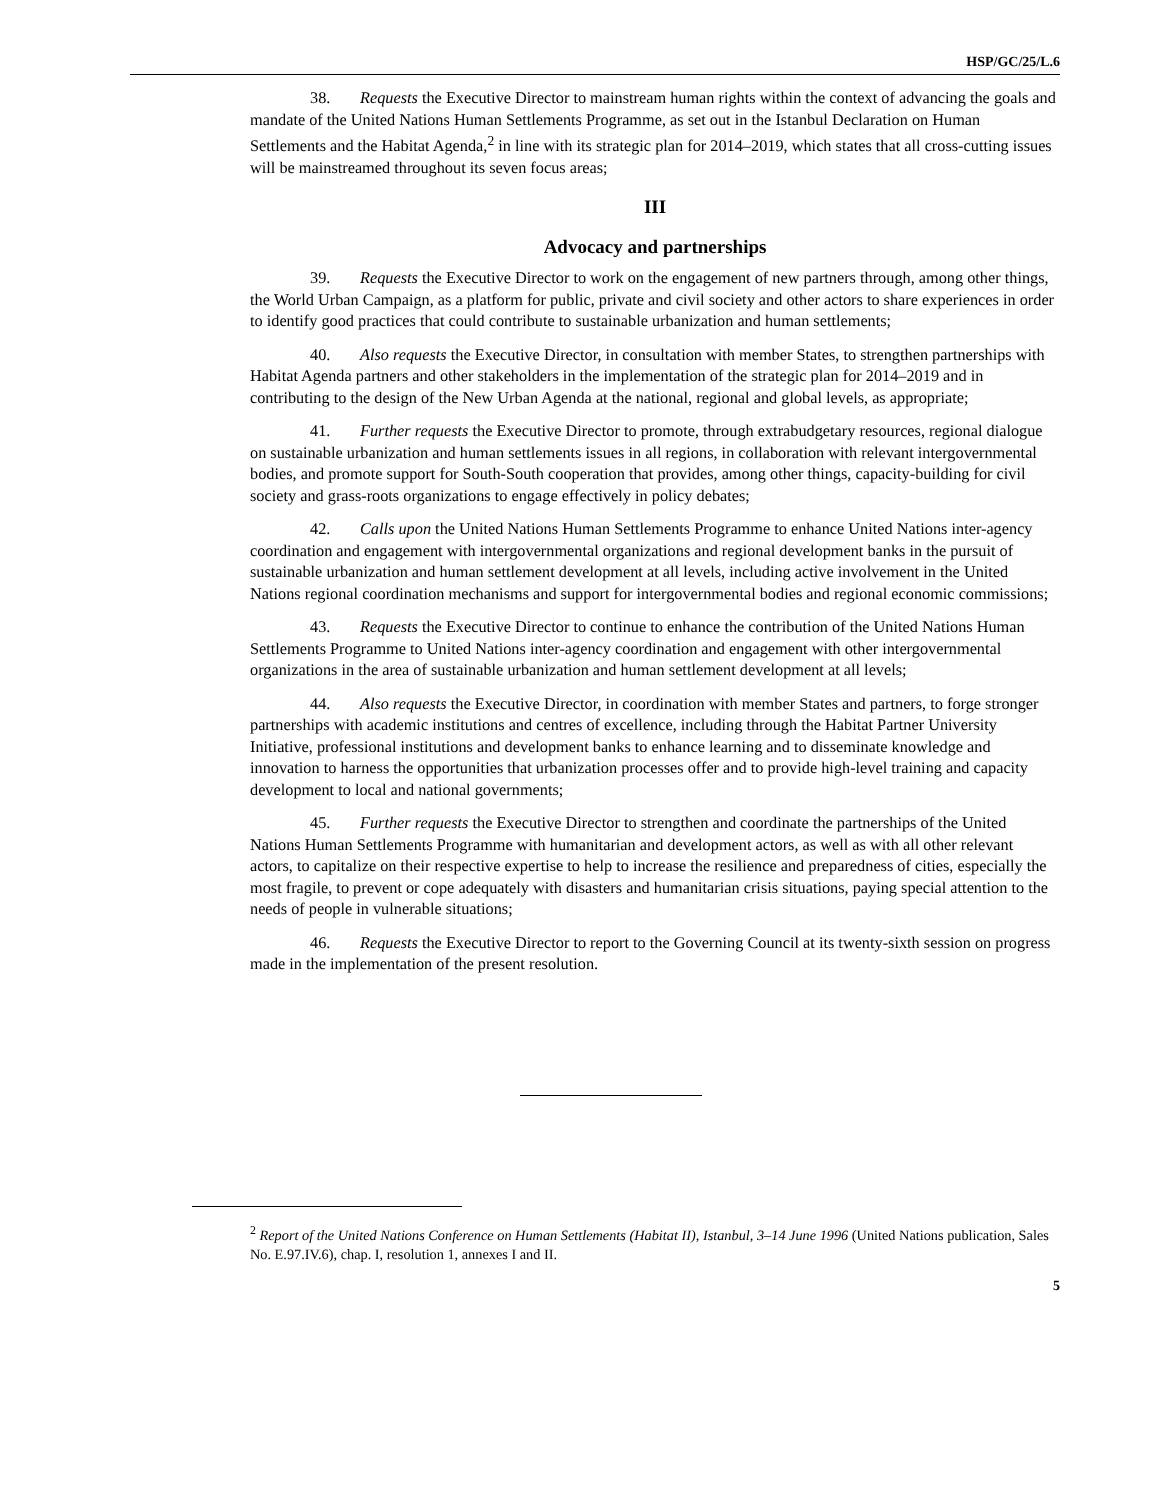HSP/GC/25/L.6
38. Requests the Executive Director to mainstream human rights within the context of advancing the goals and mandate of the United Nations Human Settlements Programme, as set out in the Istanbul Declaration on Human Settlements and the Habitat Agenda,<sup>2</sup> in line with its strategic plan for 2014–2019, which states that all cross-cutting issues will be mainstreamed throughout its seven focus areas;
III
Advocacy and partnerships
39. Requests the Executive Director to work on the engagement of new partners through, among other things, the World Urban Campaign, as a platform for public, private and civil society and other actors to share experiences in order to identify good practices that could contribute to sustainable urbanization and human settlements;
40. Also requests the Executive Director, in consultation with member States, to strengthen partnerships with Habitat Agenda partners and other stakeholders in the implementation of the strategic plan for 2014–2019 and in contributing to the design of the New Urban Agenda at the national, regional and global levels, as appropriate;
41. Further requests the Executive Director to promote, through extrabudgetary resources, regional dialogue on sustainable urbanization and human settlements issues in all regions, in collaboration with relevant intergovernmental bodies, and promote support for South-South cooperation that provides, among other things, capacity-building for civil society and grass-roots organizations to engage effectively in policy debates;
42. Calls upon the United Nations Human Settlements Programme to enhance United Nations inter-agency coordination and engagement with intergovernmental organizations and regional development banks in the pursuit of sustainable urbanization and human settlement development at all levels, including active involvement in the United Nations regional coordination mechanisms and support for intergovernmental bodies and regional economic commissions;
43. Requests the Executive Director to continue to enhance the contribution of the United Nations Human Settlements Programme to United Nations inter-agency coordination and engagement with other intergovernmental organizations in the area of sustainable urbanization and human settlement development at all levels;
44. Also requests the Executive Director, in coordination with member States and partners, to forge stronger partnerships with academic institutions and centres of excellence, including through the Habitat Partner University Initiative, professional institutions and development banks to enhance learning and to disseminate knowledge and innovation to harness the opportunities that urbanization processes offer and to provide high-level training and capacity development to local and national governments;
45. Further requests the Executive Director to strengthen and coordinate the partnerships of the United Nations Human Settlements Programme with humanitarian and development actors, as well as with all other relevant actors, to capitalize on their respective expertise to help to increase the resilience and preparedness of cities, especially the most fragile, to prevent or cope adequately with disasters and humanitarian crisis situations, paying special attention to the needs of people in vulnerable situations;
46. Requests the Executive Director to report to the Governing Council at its twenty-sixth session on progress made in the implementation of the present resolution.
<sup>2</sup> Report of the United Nations Conference on Human Settlements (Habitat II), Istanbul, 3–14 June 1996 (United Nations publication, Sales No. E.97.IV.6), chap. I, resolution 1, annexes I and II.
5